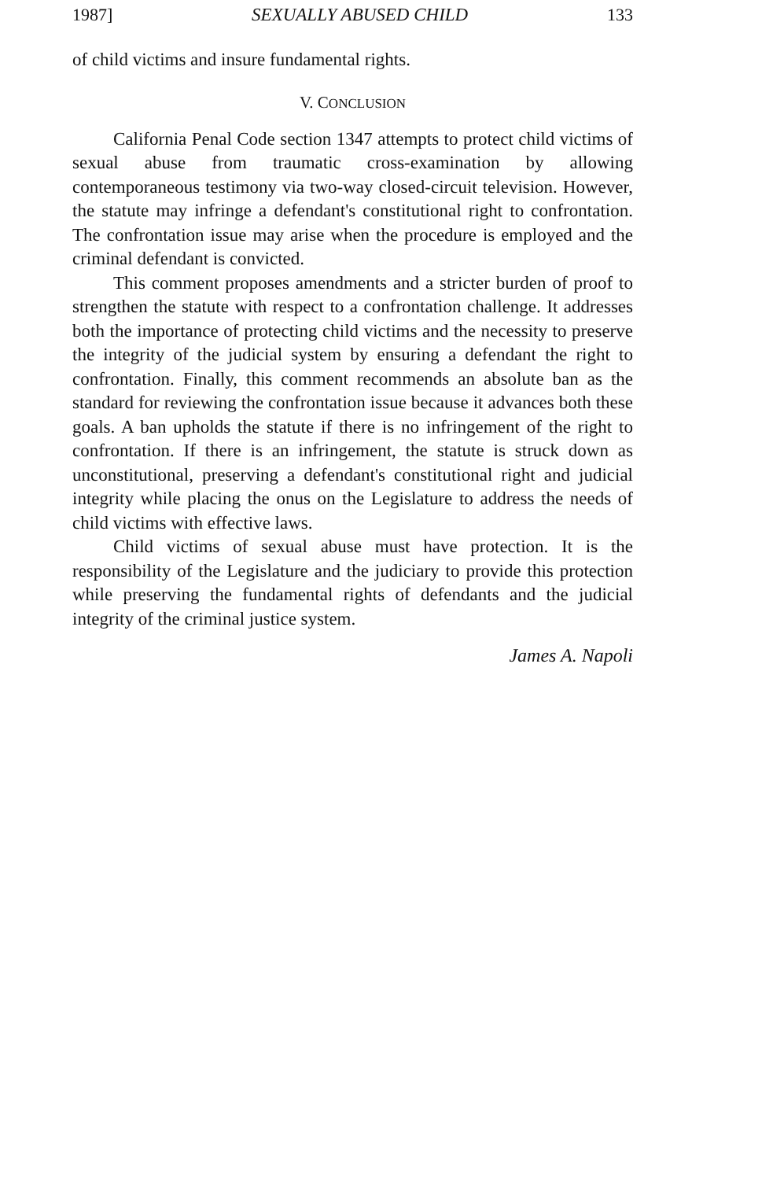1987] SEXUALLY ABUSED CHILD 133
of child victims and insure fundamental rights.
V. CONCLUSION
California Penal Code section 1347 attempts to protect child victims of sexual abuse from traumatic cross-examination by allowing contemporaneous testimony via two-way closed-circuit television. However, the statute may infringe a defendant's constitutional right to confrontation. The confrontation issue may arise when the procedure is employed and the criminal defendant is convicted.
This comment proposes amendments and a stricter burden of proof to strengthen the statute with respect to a confrontation challenge. It addresses both the importance of protecting child victims and the necessity to preserve the integrity of the judicial system by ensuring a defendant the right to confrontation. Finally, this comment recommends an absolute ban as the standard for reviewing the confrontation issue because it advances both these goals. A ban upholds the statute if there is no infringement of the right to confrontation. If there is an infringement, the statute is struck down as unconstitutional, preserving a defendant's constitutional right and judicial integrity while placing the onus on the Legislature to address the needs of child victims with effective laws.
Child victims of sexual abuse must have protection. It is the responsibility of the Legislature and the judiciary to provide this protection while preserving the fundamental rights of defendants and the judicial integrity of the criminal justice system.
James A. Napoli